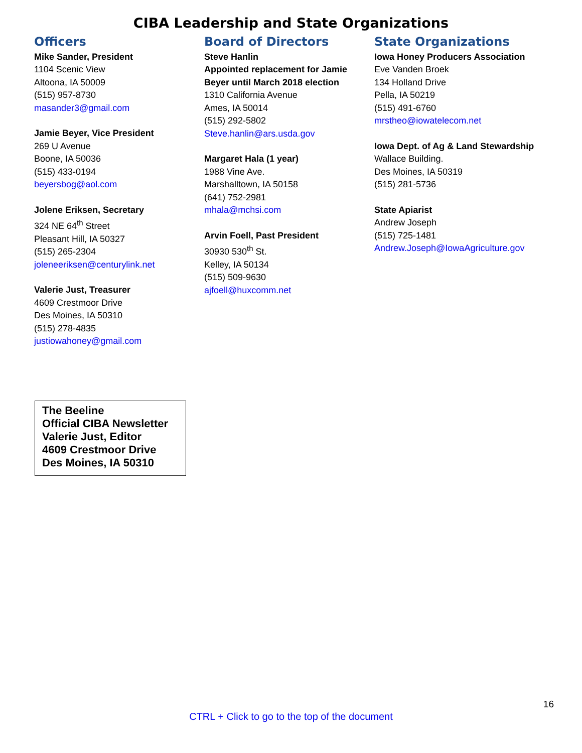CIBA Leadership and State Organizations
Officers
Mike Sander, President
1104 Scenic View
Altoona, IA 50009
(515) 957-8730
masander3@gmail.com
Jamie Beyer, Vice President
269 U Avenue
Boone, IA 50036
(515) 433-0194
beyersbog@aol.com
Jolene Eriksen, Secretary
324 NE 64<sup>th</sup> Street
Pleasant Hill, IA 50327
(515) 265-2304
joleneeriksen@centurylink.net
Valerie Just, Treasurer
4609 Crestmoor Drive
Des Moines, IA 50310
(515) 278-4835
justiowahoney@gmail.com
Board of Directors
Steve Hanlin
Appointed replacement for Jamie Beyer until March 2018 election
1310 California Avenue
Ames, IA 50014
(515) 292-5802
Steve.hanlin@ars.usda.gov
Margaret Hala (1 year)
1988 Vine Ave.
Marshalltown, IA 50158
(641) 752-2981
mhala@mchsi.com
Arvin Foell, Past President
30930 530<sup>th</sup> St.
Kelley, IA 50134
(515) 509-9630
ajfoell@huxcomm.net
State Organizations
Iowa Honey Producers Association
Eve Vanden Broek
134 Holland Drive
Pella, IA 50219
(515) 491-6760
mrstheo@iowatelecom.net
Iowa Dept. of Ag & Land Stewardship
Wallace Building.
Des Moines, IA 50319
(515) 281-5736
State Apiarist
Andrew Joseph
(515) 725-1481
Andrew.Joseph@IowaAgriculture.gov
The Beeline
Official CIBA Newsletter
Valerie Just, Editor
4609 Crestmoor Drive
Des Moines, IA 50310
16
CTRL + Click to go to the top of the document